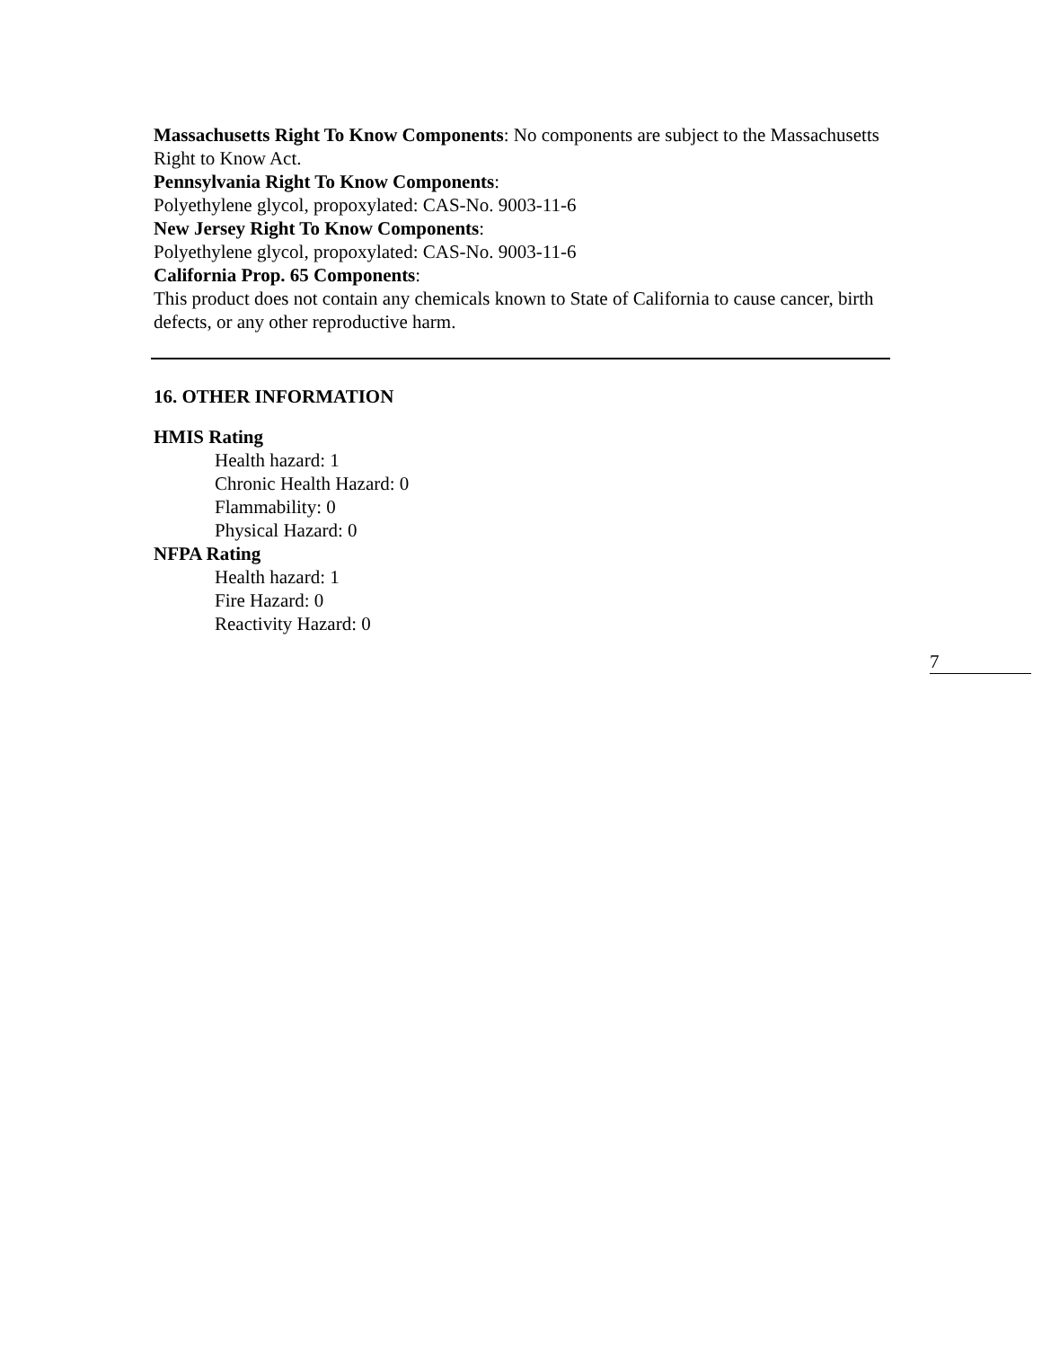Massachusetts Right To Know Components: No components are subject to the Massachusetts Right to Know Act.
Pennsylvania Right To Know Components:
Polyethylene glycol, propoxylated: CAS-No. 9003-11-6
New Jersey Right To Know Components:
Polyethylene glycol, propoxylated: CAS-No. 9003-11-6
California Prop. 65 Components:
This product does not contain any chemicals known to State of California to cause cancer, birth defects, or any other reproductive harm.
16. OTHER INFORMATION
HMIS Rating
Health hazard: 1
Chronic Health Hazard: 0
Flammability: 0
Physical Hazard: 0
NFPA Rating
Health hazard: 1
Fire Hazard: 0
Reactivity Hazard: 0
7